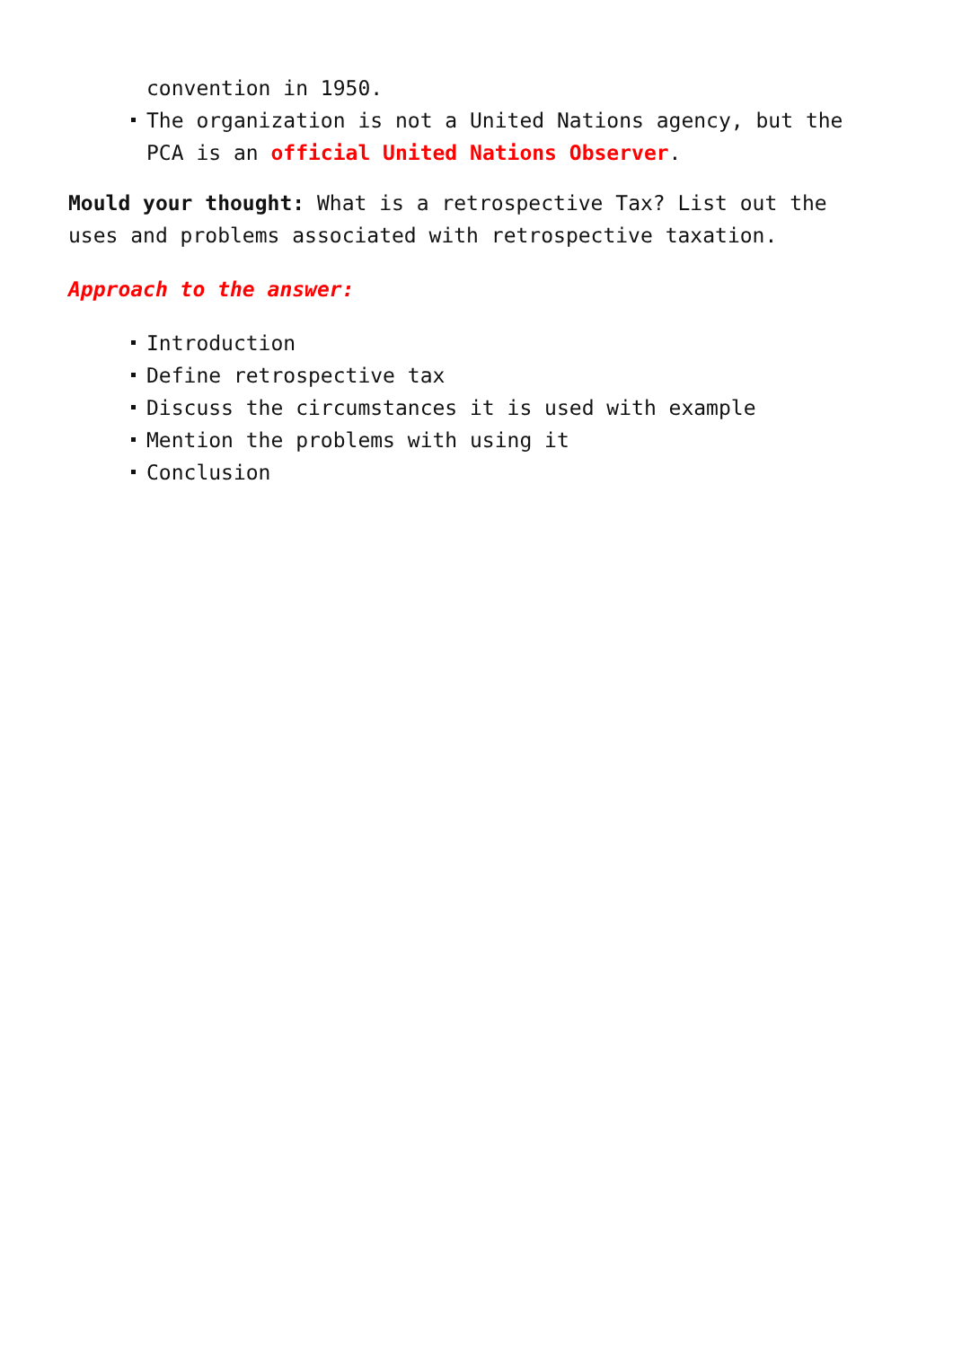convention in 1950.
The organization is not a United Nations agency, but the PCA is an official United Nations Observer.
Mould your thought: What is a retrospective Tax? List out the uses and problems associated with retrospective taxation.
Approach to the answer:
Introduction
Define retrospective tax
Discuss the circumstances it is used with example
Mention the problems with using it
Conclusion